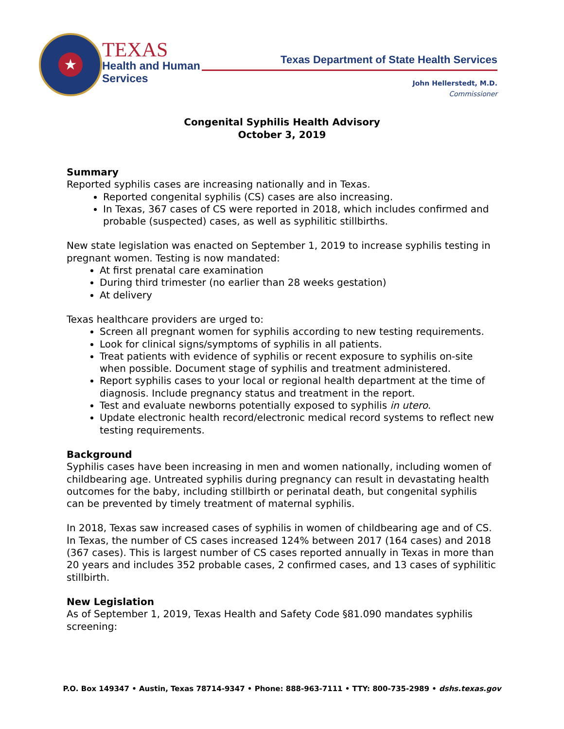★
TEXAS
Health and Human
Services
Texas Department of State Health Services
John Hellerstedt, M.D.
Commissioner
Congenital Syphilis Health Advisory
October 3, 2019
Summary
Reported syphilis cases are increasing nationally and in Texas.
Reported congenital syphilis (CS) cases are also increasing.
In Texas, 367 cases of CS were reported in 2018, which includes confirmed and probable (suspected) cases, as well as syphilitic stillbirths.
New state legislation was enacted on September 1, 2019 to increase syphilis testing in pregnant women. Testing is now mandated:
At first prenatal care examination
During third trimester (no earlier than 28 weeks gestation)
At delivery
Texas healthcare providers are urged to:
Screen all pregnant women for syphilis according to new testing requirements.
Look for clinical signs/symptoms of syphilis in all patients.
Treat patients with evidence of syphilis or recent exposure to syphilis on-site when possible. Document stage of syphilis and treatment administered.
Report syphilis cases to your local or regional health department at the time of diagnosis. Include pregnancy status and treatment in the report.
Test and evaluate newborns potentially exposed to syphilis in utero.
Update electronic health record/electronic medical record systems to reflect new testing requirements.
Background
Syphilis cases have been increasing in men and women nationally, including women of childbearing age. Untreated syphilis during pregnancy can result in devastating health outcomes for the baby, including stillbirth or perinatal death, but congenital syphilis can be prevented by timely treatment of maternal syphilis.
In 2018, Texas saw increased cases of syphilis in women of childbearing age and of CS. In Texas, the number of CS cases increased 124% between 2017 (164 cases) and 2018 (367 cases). This is largest number of CS cases reported annually in Texas in more than 20 years and includes 352 probable cases, 2 confirmed cases, and 13 cases of syphilitic stillbirth.
New Legislation
As of September 1, 2019, Texas Health and Safety Code §81.090 mandates syphilis screening:
P.O. Box 149347 • Austin, Texas 78714-9347 • Phone: 888-963-7111 • TTY: 800-735-2989 • dshs.texas.gov